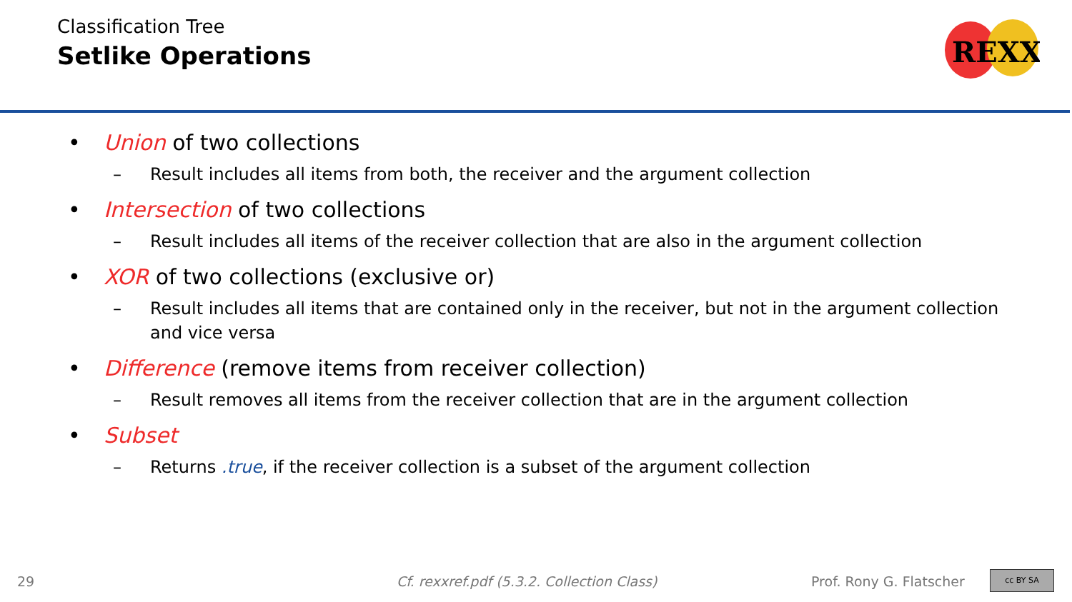Classification Tree
Setlike Operations
REXX
• Union of two collections
– Result includes all items from both, the receiver and the argument collection
• Intersection of two collections
– Result includes all items of the receiver collection that are also in the argument collection
• XOR of two collections (exclusive or)
– Result includes all items that are contained only in the receiver, but not in the argument collection and vice versa
• Difference (remove items from receiver collection)
– Result removes all items from the receiver collection that are in the argument collection
• Subset
– Returns .true, if the receiver collection is a subset of the argument collection
29 Cf. rexxref.pdf (5.3.2. Collection Class) Prof. Rony G. Flatscher cc BY SA